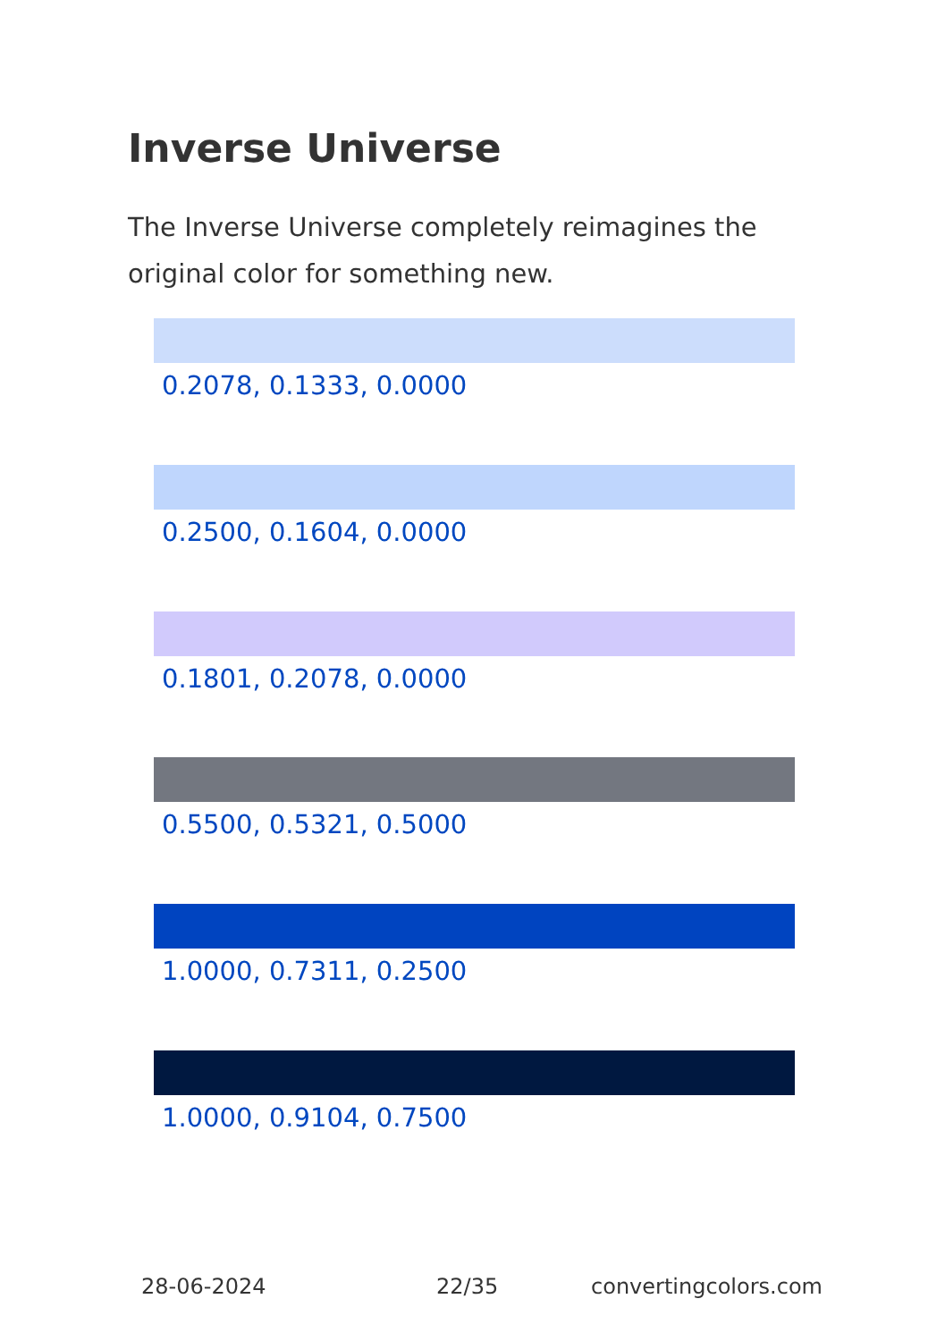Inverse Universe
The Inverse Universe completely reimagines the original color for something new.
0.2078, 0.1333, 0.0000
0.2500, 0.1604, 0.0000
0.1801, 0.2078, 0.0000
0.5500, 0.5321, 0.5000
1.0000, 0.7311, 0.2500
1.0000, 0.9104, 0.7500
28-06-2024 22/35 convertingcolors.com